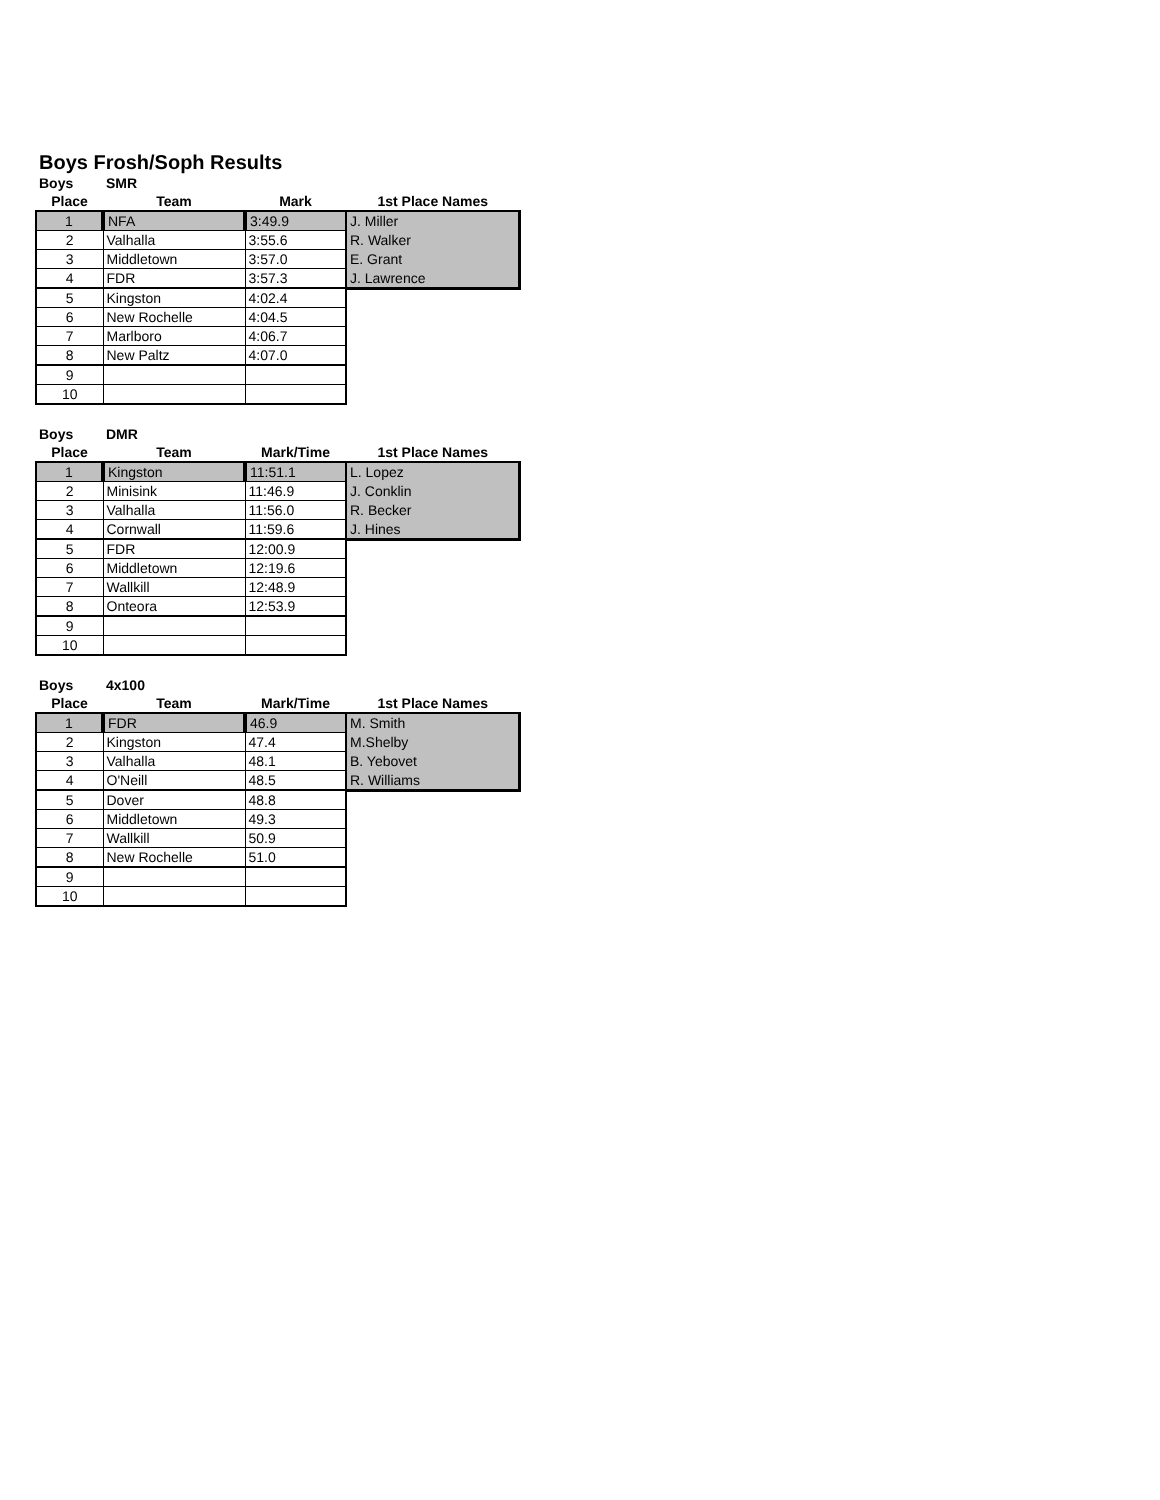Boys Frosh/Soph Results
| Boys | SMR | | |
| --- | --- | --- | --- |
| Place | Team | Mark | 1st Place Names |
| 1 | NFA | 3:49.9 | J. Miller |
| 2 | Valhalla | 3:55.6 | R. Walker |
| 3 | Middletown | 3:57.0 | E. Grant |
| 4 | FDR | 3:57.3 | J. Lawrence |
| 5 | Kingston | 4:02.4 | |
| 6 | New Rochelle | 4:04.5 | |
| 7 | Marlboro | 4:06.7 | |
| 8 | New Paltz | 4:07.0 | |
| 9 | | | |
| 10 | | | |
| Boys | DMR | | |
| --- | --- | --- | --- |
| Place | Team | Mark/Time | 1st Place Names |
| 1 | Kingston | 11:51.1 | L. Lopez |
| 2 | Minisink | 11:46.9 | J. Conklin |
| 3 | Valhalla | 11:56.0 | R. Becker |
| 4 | Cornwall | 11:59.6 | J. Hines |
| 5 | FDR | 12:00.9 | |
| 6 | Middletown | 12:19.6 | |
| 7 | Wallkill | 12:48.9 | |
| 8 | Onteora | 12:53.9 | |
| 9 | | | |
| 10 | | | |
| Boys | 4x100 | | |
| --- | --- | --- | --- |
| Place | Team | Mark/Time | 1st Place Names |
| 1 | FDR | 46.9 | M. Smith |
| 2 | Kingston | 47.4 | M.Shelby |
| 3 | Valhalla | 48.1 | B. Yebovet |
| 4 | O'Neill | 48.5 | R. Williams |
| 5 | Dover | 48.8 | |
| 6 | Middletown | 49.3 | |
| 7 | Wallkill | 50.9 | |
| 8 | New Rochelle | 51.0 | |
| 9 | | | |
| 10 | | | |